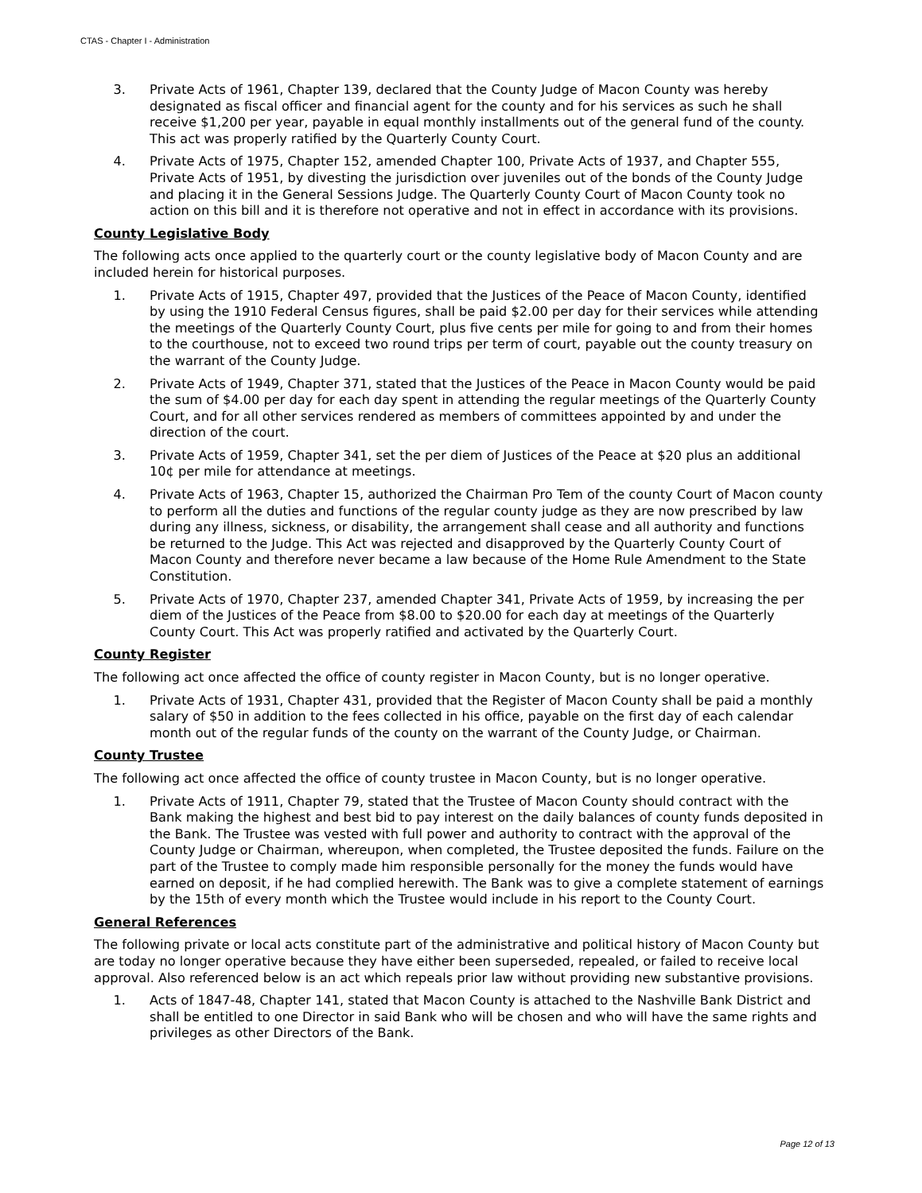CTAS - Chapter I - Administration
3. Private Acts of 1961, Chapter 139, declared that the County Judge of Macon County was hereby designated as fiscal officer and financial agent for the county and for his services as such he shall receive $1,200 per year, payable in equal monthly installments out of the general fund of the county. This act was properly ratified by the Quarterly County Court.
4. Private Acts of 1975, Chapter 152, amended Chapter 100, Private Acts of 1937, and Chapter 555, Private Acts of 1951, by divesting the jurisdiction over juveniles out of the bonds of the County Judge and placing it in the General Sessions Judge. The Quarterly County Court of Macon County took no action on this bill and it is therefore not operative and not in effect in accordance with its provisions.
County Legislative Body
The following acts once applied to the quarterly court or the county legislative body of Macon County and are included herein for historical purposes.
1. Private Acts of 1915, Chapter 497, provided that the Justices of the Peace of Macon County, identified by using the 1910 Federal Census figures, shall be paid $2.00 per day for their services while attending the meetings of the Quarterly County Court, plus five cents per mile for going to and from their homes to the courthouse, not to exceed two round trips per term of court, payable out the county treasury on the warrant of the County Judge.
2. Private Acts of 1949, Chapter 371, stated that the Justices of the Peace in Macon County would be paid the sum of $4.00 per day for each day spent in attending the regular meetings of the Quarterly County Court, and for all other services rendered as members of committees appointed by and under the direction of the court.
3. Private Acts of 1959, Chapter 341, set the per diem of Justices of the Peace at $20 plus an additional 10¢ per mile for attendance at meetings.
4. Private Acts of 1963, Chapter 15, authorized the Chairman Pro Tem of the county Court of Macon county to perform all the duties and functions of the regular county judge as they are now prescribed by law during any illness, sickness, or disability, the arrangement shall cease and all authority and functions be returned to the Judge. This Act was rejected and disapproved by the Quarterly County Court of Macon County and therefore never became a law because of the Home Rule Amendment to the State Constitution.
5. Private Acts of 1970, Chapter 237, amended Chapter 341, Private Acts of 1959, by increasing the per diem of the Justices of the Peace from $8.00 to $20.00 for each day at meetings of the Quarterly County Court. This Act was properly ratified and activated by the Quarterly Court.
County Register
The following act once affected the office of county register in Macon County, but is no longer operative.
1. Private Acts of 1931, Chapter 431, provided that the Register of Macon County shall be paid a monthly salary of $50 in addition to the fees collected in his office, payable on the first day of each calendar month out of the regular funds of the county on the warrant of the County Judge, or Chairman.
County Trustee
The following act once affected the office of county trustee in Macon County, but is no longer operative.
1. Private Acts of 1911, Chapter 79, stated that the Trustee of Macon County should contract with the Bank making the highest and best bid to pay interest on the daily balances of county funds deposited in the Bank. The Trustee was vested with full power and authority to contract with the approval of the County Judge or Chairman, whereupon, when completed, the Trustee deposited the funds. Failure on the part of the Trustee to comply made him responsible personally for the money the funds would have earned on deposit, if he had complied herewith. The Bank was to give a complete statement of earnings by the 15th of every month which the Trustee would include in his report to the County Court.
General References
The following private or local acts constitute part of the administrative and political history of Macon County but are today no longer operative because they have either been superseded, repealed, or failed to receive local approval. Also referenced below is an act which repeals prior law without providing new substantive provisions.
1. Acts of 1847-48, Chapter 141, stated that Macon County is attached to the Nashville Bank District and shall be entitled to one Director in said Bank who will be chosen and who will have the same rights and privileges as other Directors of the Bank.
Page 12 of 13